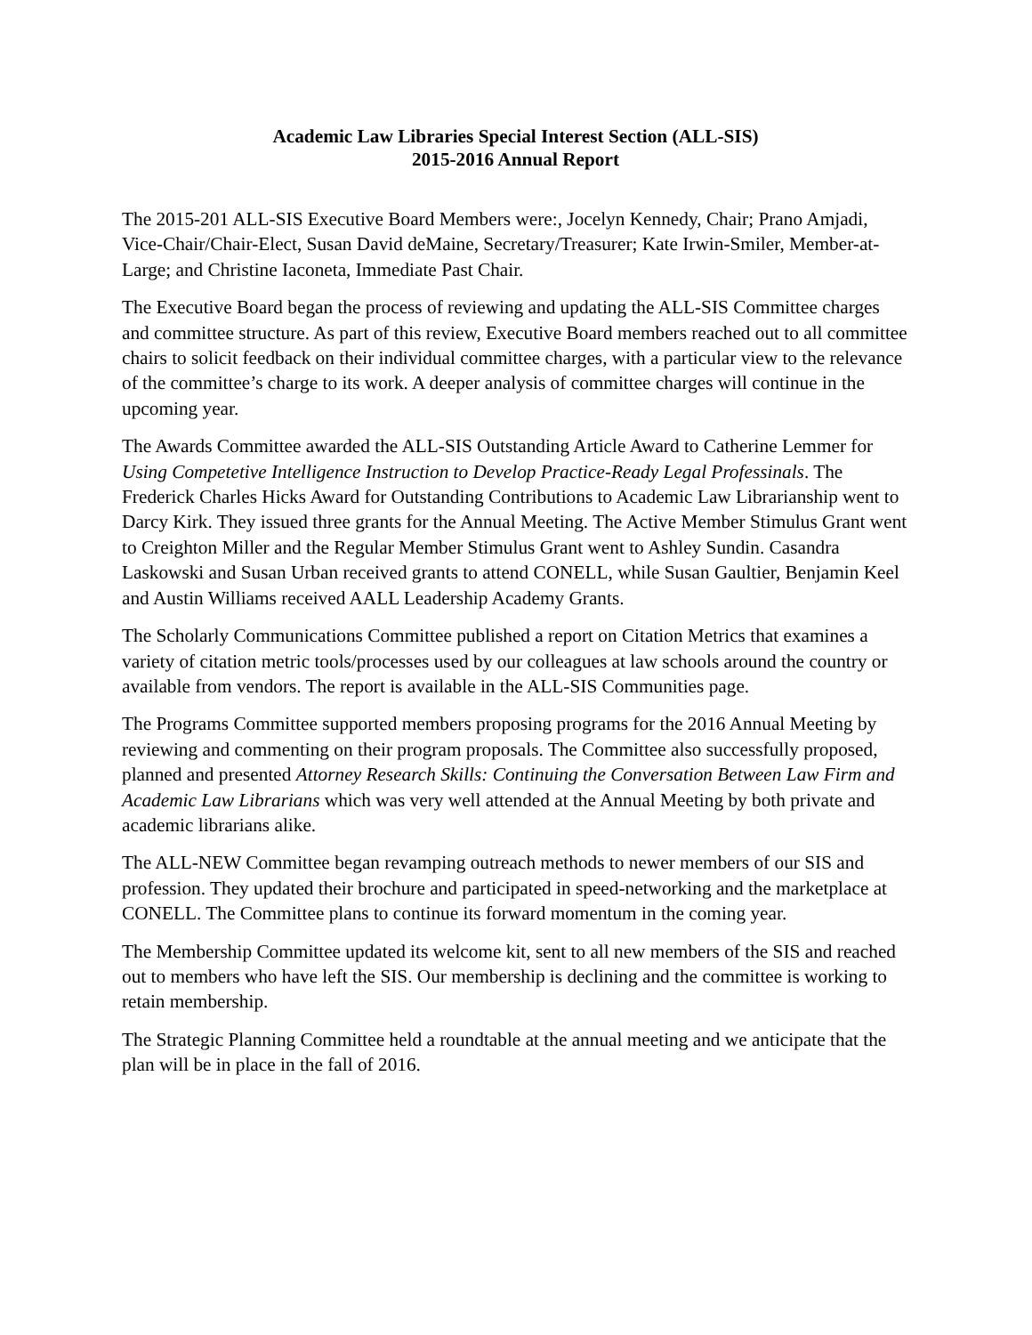Academic Law Libraries Special Interest Section (ALL-SIS)
2015-2016 Annual Report
The 2015-201 ALL-SIS Executive Board Members were:, Jocelyn Kennedy, Chair; Prano Amjadi, Vice-Chair/Chair-Elect, Susan David deMaine, Secretary/Treasurer; Kate Irwin-Smiler, Member-at-Large; and Christine Iaconeta, Immediate Past Chair.
The Executive Board began the process of reviewing and updating the ALL-SIS Committee charges and committee structure. As part of this review, Executive Board members reached out to all committee chairs to solicit feedback on their individual committee charges, with a particular view to the relevance of the committee’s charge to its work. A deeper analysis of committee charges will continue in the upcoming year.
The Awards Committee awarded the ALL-SIS Outstanding Article Award to Catherine Lemmer for Using Competetive Intelligence Instruction to Develop Practice-Ready Legal Professinals. The Frederick Charles Hicks Award for Outstanding Contributions to Academic Law Librarianship went to Darcy Kirk. They issued three grants for the Annual Meeting. The Active Member Stimulus Grant went to Creighton Miller and the Regular Member Stimulus Grant went to Ashley Sundin. Casandra Laskowski and Susan Urban received grants to attend CONELL, while Susan Gaultier, Benjamin Keel and Austin Williams received AALL Leadership Academy Grants.
The Scholarly Communications Committee published a report on Citation Metrics that examines a variety of citation metric tools/processes used by our colleagues at law schools around the country or available from vendors. The report is available in the ALL-SIS Communities page.
The Programs Committee supported members proposing programs for the 2016 Annual Meeting by reviewing and commenting on their program proposals. The Committee also successfully proposed, planned and presented Attorney Research Skills: Continuing the Conversation Between Law Firm and Academic Law Librarians which was very well attended at the Annual Meeting by both private and academic librarians alike.
The ALL-NEW Committee began revamping outreach methods to newer members of our SIS and profession. They updated their brochure and participated in speed-networking and the marketplace at CONELL. The Committee plans to continue its forward momentum in the coming year.
The Membership Committee updated its welcome kit, sent to all new members of the SIS and reached out to members who have left the SIS. Our membership is declining and the committee is working to retain membership.
The Strategic Planning Committee held a roundtable at the annual meeting and we anticipate that the plan will be in place in the fall of 2016.